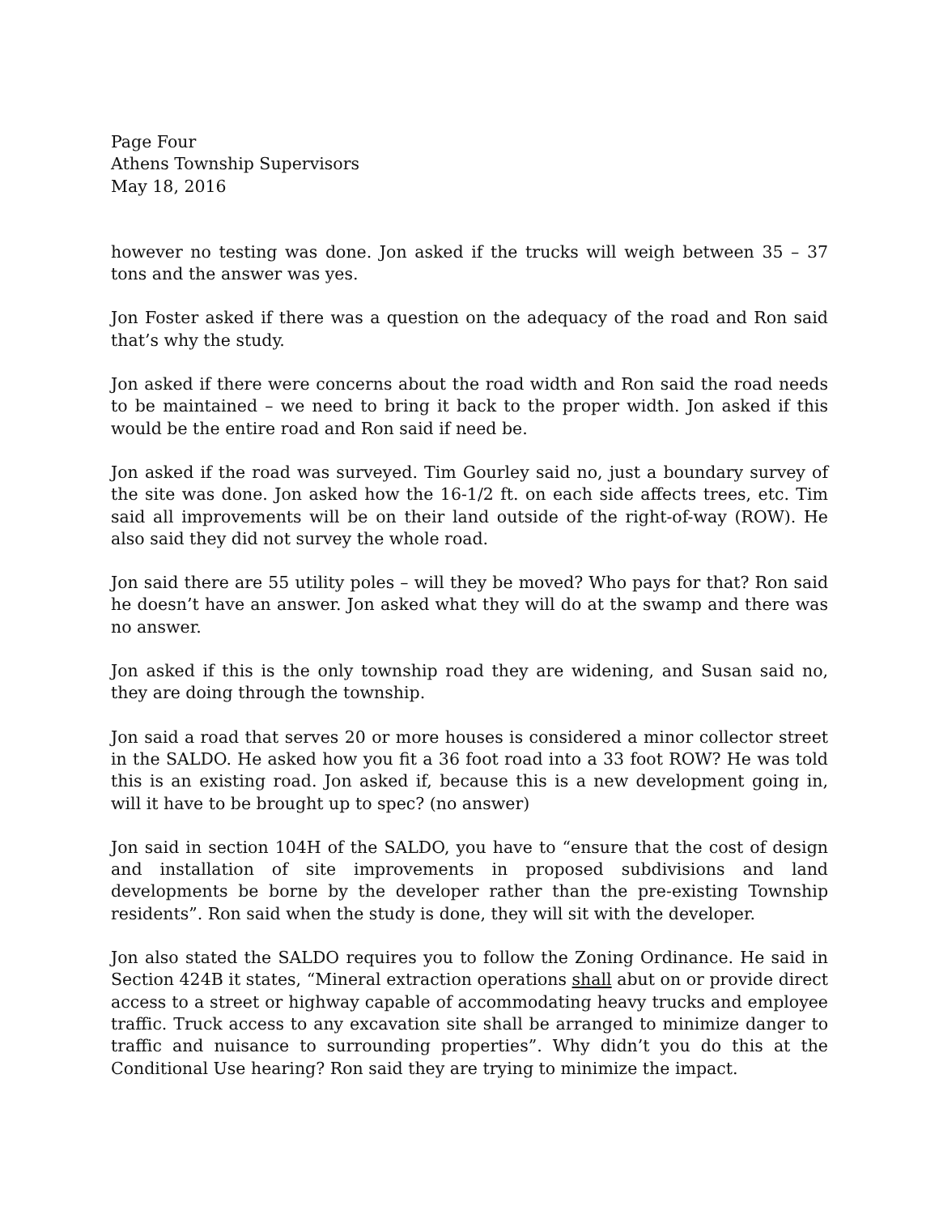Page Four
Athens Township Supervisors
May 18, 2016
however no testing was done. Jon asked if the trucks will weigh between 35 – 37 tons and the answer was yes.
Jon Foster asked if there was a question on the adequacy of the road and Ron said that’s why the study.
Jon asked if there were concerns about the road width and Ron said the road needs to be maintained – we need to bring it back to the proper width. Jon asked if this would be the entire road and Ron said if need be.
Jon asked if the road was surveyed. Tim Gourley said no, just a boundary survey of the site was done. Jon asked how the 16-1/2 ft. on each side affects trees, etc. Tim said all improvements will be on their land outside of the right-of-way (ROW). He also said they did not survey the whole road.
Jon said there are 55 utility poles – will they be moved? Who pays for that? Ron said he doesn’t have an answer. Jon asked what they will do at the swamp and there was no answer.
Jon asked if this is the only township road they are widening, and Susan said no, they are doing through the township.
Jon said a road that serves 20 or more houses is considered a minor collector street in the SALDO. He asked how you fit a 36 foot road into a 33 foot ROW? He was told this is an existing road. Jon asked if, because this is a new development going in, will it have to be brought up to spec? (no answer)
Jon said in section 104H of the SALDO, you have to “ensure that the cost of design and installation of site improvements in proposed subdivisions and land developments be borne by the developer rather than the pre-existing Township residents”. Ron said when the study is done, they will sit with the developer.
Jon also stated the SALDO requires you to follow the Zoning Ordinance. He said in Section 424B it states, “Mineral extraction operations shall abut on or provide direct access to a street or highway capable of accommodating heavy trucks and employee traffic. Truck access to any excavation site shall be arranged to minimize danger to traffic and nuisance to surrounding properties”. Why didn’t you do this at the Conditional Use hearing? Ron said they are trying to minimize the impact.